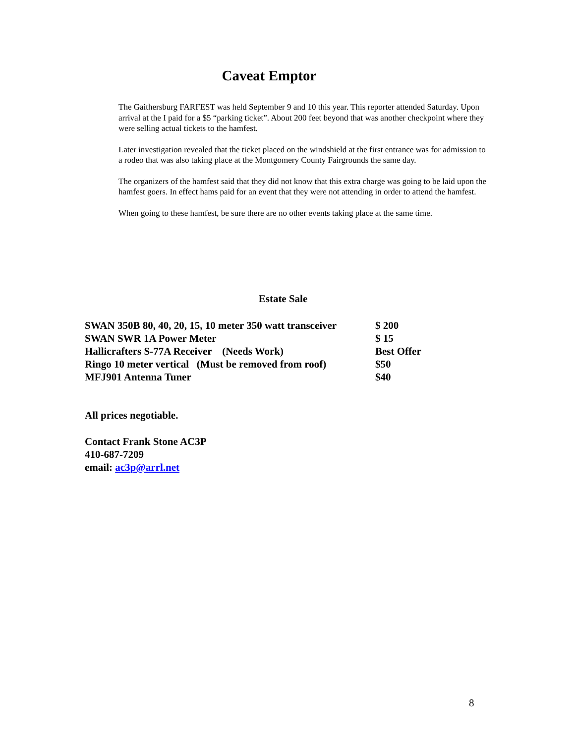Caveat Emptor
The Gaithersburg FARFEST was held September 9 and 10 this year. This reporter attended Saturday. Upon arrival at the I paid for a $5 “parking ticket”. About 200 feet beyond that was another checkpoint where they were selling actual tickets to the hamfest.
Later investigation revealed that the ticket placed on the windshield at the first entrance was for admission to a rodeo that was also taking place at the Montgomery County Fairgrounds the same day.
The organizers of the hamfest said that they did not know that this extra charge was going to be laid upon the hamfest goers. In effect hams paid for an event that they were not attending in order to attend the hamfest.
When going to these hamfest, be sure there are no other events taking place at the same time.
Estate Sale
| SWAN 350B 80, 40, 20, 15, 10 meter 350 watt transceiver | $ 200 |
| SWAN SWR 1A Power Meter | $ 15 |
| Hallicrafters S-77A Receiver (Needs Work) | Best Offer |
| Ringo 10 meter vertical (Must be removed from roof) | $50 |
| MFJ901 Antenna Tuner | $40 |
All prices negotiable.
Contact Frank Stone AC3P
410-687-7209
email: ac3p@arrl.net
8